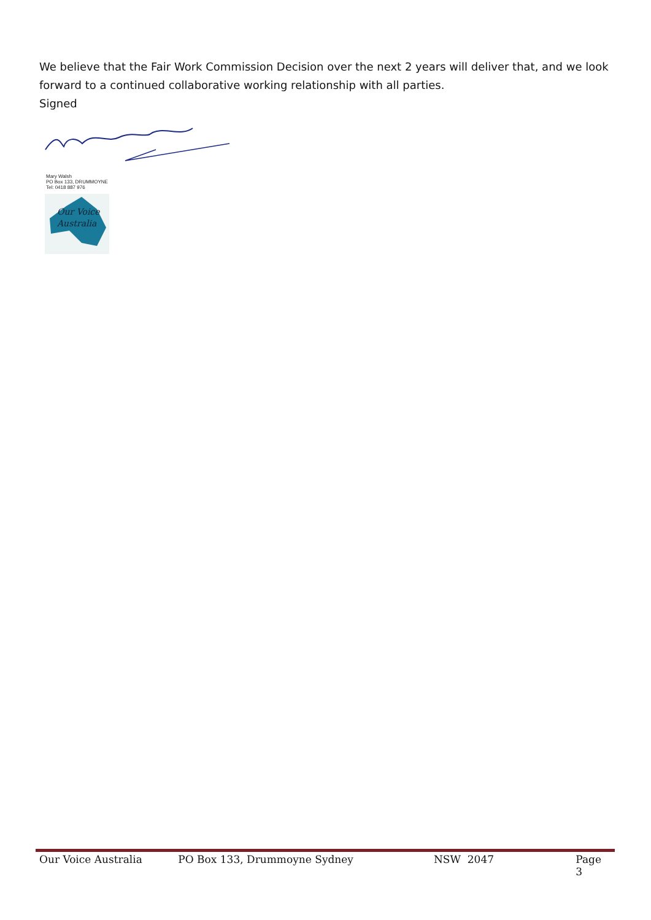We believe that the Fair Work Commission Decision over the next 2 years will deliver that, and we look forward to a continued collaborative working relationship with all parties.
Signed
Mary Walsh
PO Box 133, DRUMMOYNE
Tel: 0418 887 976
Our Voice
Australia
Our Voice Australia PO Box 133, Drummoyne Sydney NSW 2047 Page 3